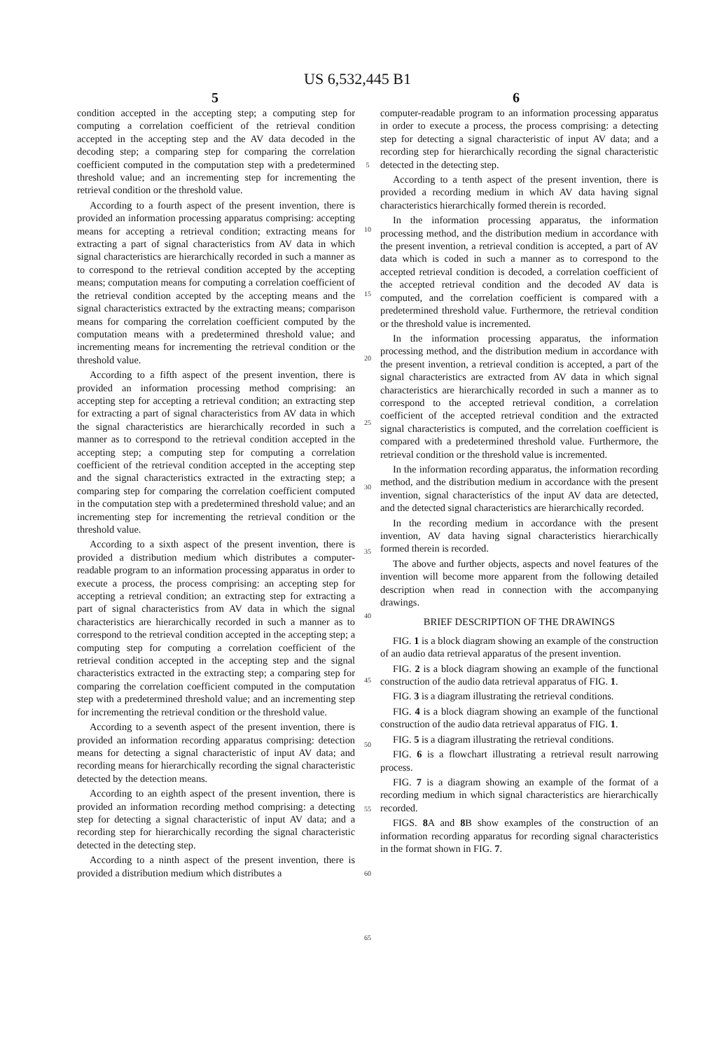US 6,532,445 B1
5 6
condition accepted in the accepting step; a computing step for computing a correlation coefficient of the retrieval condition accepted in the accepting step and the AV data decoded in the decoding step; a comparing step for comparing the correlation coefficient computed in the computation step with a predetermined threshold value; and an incrementing step for incrementing the retrieval condition or the threshold value.
According to a fourth aspect of the present invention, there is provided an information processing apparatus comprising: accepting means for accepting a retrieval condition; extracting means for extracting a part of signal characteristics from AV data in which signal characteristics are hierarchically recorded in such a manner as to correspond to the retrieval condition accepted by the accepting means; computation means for computing a correlation coefficient of the retrieval condition accepted by the accepting means and the signal characteristics extracted by the extracting means; comparison means for comparing the correlation coefficient computed by the computation means with a predetermined threshold value; and incrementing means for incrementing the retrieval condition or the threshold value.
According to a fifth aspect of the present invention, there is provided an information processing method comprising: an accepting step for accepting a retrieval condition; an extracting step for extracting a part of signal characteristics from AV data in which the signal characteristics are hierarchically recorded in such a manner as to correspond to the retrieval condition accepted in the accepting step; a computing step for computing a correlation coefficient of the retrieval condition accepted in the accepting step and the signal characteristics extracted in the extracting step; a comparing step for comparing the correlation coefficient computed in the computation step with a predetermined threshold value; and an incrementing step for incrementing the retrieval condition or the threshold value.
According to a sixth aspect of the present invention, there is provided a distribution medium which distributes a computer-readable program to an information processing apparatus in order to execute a process, the process comprising: an accepting step for accepting a retrieval condition; an extracting step for extracting a part of signal characteristics from AV data in which the signal characteristics are hierarchically recorded in such a manner as to correspond to the retrieval condition accepted in the accepting step; a computing step for computing a correlation coefficient of the retrieval condition accepted in the accepting step and the signal characteristics extracted in the extracting step; a comparing step for comparing the correlation coefficient computed in the computation step with a predetermined threshold value; and an incrementing step for incrementing the retrieval condition or the threshold value.
According to a seventh aspect of the present invention, there is provided an information recording apparatus comprising: detection means for detecting a signal characteristic of input AV data; and recording means for hierarchically recording the signal characteristic detected by the detection means.
According to an eighth aspect of the present invention, there is provided an information recording method comprising: a detecting step for detecting a signal characteristic of input AV data; and a recording step for hierarchically recording the signal characteristic detected in the detecting step.
According to a ninth aspect of the present invention, there is provided a distribution medium which distributes a
5
10
15
20
25
30
35
40
45
50
55
60
65
computer-readable program to an information processing apparatus in order to execute a process, the process comprising: a detecting step for detecting a signal characteristic of input AV data; and a recording step for hierarchically recording the signal characteristic detected in the detecting step.
According to a tenth aspect of the present invention, there is provided a recording medium in which AV data having signal characteristics hierarchically formed therein is recorded.
In the information processing apparatus, the information processing method, and the distribution medium in accordance with the present invention, a retrieval condition is accepted, a part of AV data which is coded in such a manner as to correspond to the accepted retrieval condition is decoded, a correlation coefficient of the accepted retrieval condition and the decoded AV data is computed, and the correlation coefficient is compared with a predetermined threshold value. Furthermore, the retrieval condition or the threshold value is incremented.
In the information processing apparatus, the information processing method, and the distribution medium in accordance with the present invention, a retrieval condition is accepted, a part of the signal characteristics are extracted from AV data in which signal characteristics are hierarchically recorded in such a manner as to correspond to the accepted retrieval condition, a correlation coefficient of the accepted retrieval condition and the extracted signal characteristics is computed, and the correlation coefficient is compared with a predetermined threshold value. Furthermore, the retrieval condition or the threshold value is incremented.
In the information recording apparatus, the information recording method, and the distribution medium in accordance with the present invention, signal characteristics of the input AV data are detected, and the detected signal characteristics are hierarchically recorded.
In the recording medium in accordance with the present invention, AV data having signal characteristics hierarchically formed therein is recorded.
The above and further objects, aspects and novel features of the invention will become more apparent from the following detailed description when read in connection with the accompanying drawings.
BRIEF DESCRIPTION OF THE DRAWINGS
FIG. 1 is a block diagram showing an example of the construction of an audio data retrieval apparatus of the present invention.
FIG. 2 is a block diagram showing an example of the functional construction of the audio data retrieval apparatus of FIG. 1.
FIG. 3 is a diagram illustrating the retrieval conditions.
FIG. 4 is a block diagram showing an example of the functional construction of the audio data retrieval apparatus of FIG. 1.
FIG. 5 is a diagram illustrating the retrieval conditions.
FIG. 6 is a flowchart illustrating a retrieval result narrowing process.
FIG. 7 is a diagram showing an example of the format of a recording medium in which signal characteristics are hierarchically recorded.
FIGS. 8 A and 8 B show examples of the construction of an information recording apparatus for recording signal characteristics in the format shown in FIG. 7.